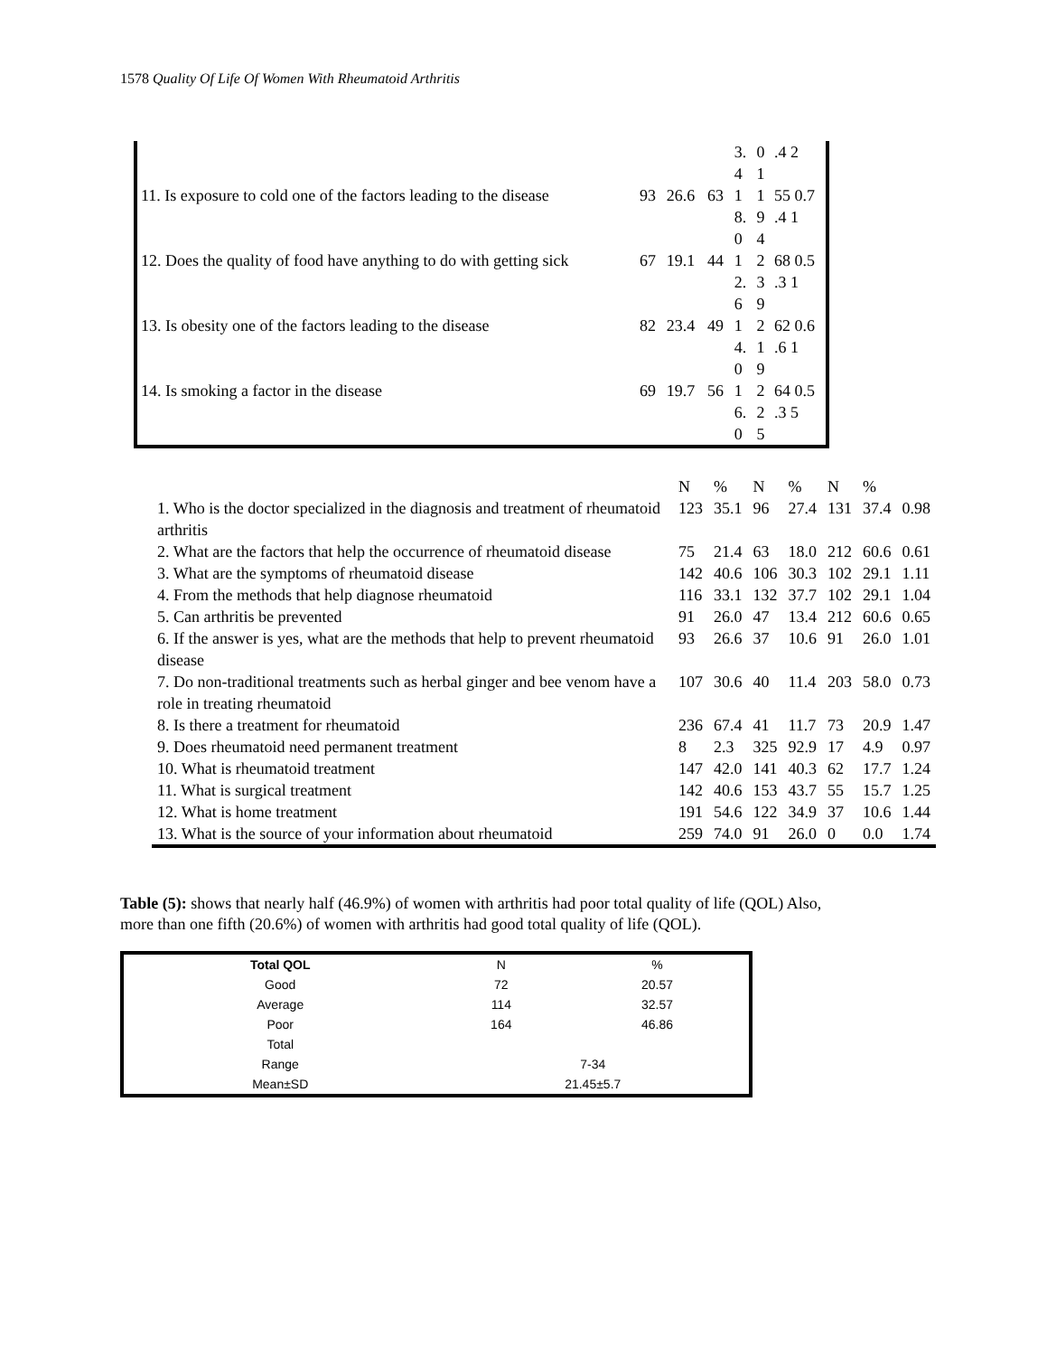1578 Quality Of Life Of Women With Rheumatoid Arthritis
| | | | | 3. 4 | 0 1 | .4 2 |
| 11. Is exposure to cold one of the factors leading to the disease | 93 | 26.6 | 63 | 1 8. 0 | 1 9 4 | 55 0.7 .4 1 |
| 12. Does the quality of food have anything to do with getting sick | 67 | 19.1 | 44 | 1 2. 6 | 2 3 9 | 68 0.5 .3 1 |
| 13. Is obesity one of the factors leading to the disease | 82 | 23.4 | 49 | 1 4. 0 | 2 1 9 | 62 0.6 .6 1 |
| 14. Is smoking a factor in the disease | 69 | 19.7 | 56 | 1 6. 0 | 2 2 5 | 64 0.5 .3 5 |
| | N | % | N | % | N | % | |
| 1. Who is the doctor specialized in the diagnosis and treatment of rheumatoid arthritis | 123 | 35.1 | 96 | 27.4 | 131 | 37.4 | 0.98 |
| 2. What are the factors that help the occurrence of rheumatoid disease | 75 | 21.4 | 63 | 18.0 | 212 | 60.6 | 0.61 |
| 3. What are the symptoms of rheumatoid disease | 142 | 40.6 | 106 | 30.3 | 102 | 29.1 | 1.11 |
| 4. From the methods that help diagnose rheumatoid | 116 | 33.1 | 132 | 37.7 | 102 | 29.1 | 1.04 |
| 5. Can arthritis be prevented | 91 | 26.0 | 47 | 13.4 | 212 | 60.6 | 0.65 |
| 6. If the answer is yes, what are the methods that help to prevent rheumatoid disease | 93 | 26.6 | 37 | 10.6 | 91 | 26.0 | 1.01 |
| 7. Do non-traditional treatments such as herbal ginger and bee venom have a role in treating rheumatoid | 107 | 30.6 | 40 | 11.4 | 203 | 58.0 | 0.73 |
| 8. Is there a treatment for rheumatoid | 236 | 67.4 | 41 | 11.7 | 73 | 20.9 | 1.47 |
| 9. Does rheumatoid need permanent treatment | 8 | 2.3 | 325 | 92.9 | 17 | 4.9 | 0.97 |
| 10. What is rheumatoid treatment | 147 | 42.0 | 141 | 40.3 | 62 | 17.7 | 1.24 |
| 11. What is surgical treatment | 142 | 40.6 | 153 | 43.7 | 55 | 15.7 | 1.25 |
| 12. What is home treatment | 191 | 54.6 | 122 | 34.9 | 37 | 10.6 | 1.44 |
| 13. What is the source of your information about rheumatoid | 259 | 74.0 | 91 | 26.0 | 0 | 0.0 | 1.74 |
Table (5): shows that nearly half (46.9%) of women with arthritis had poor total quality of life (QOL) Also, more than one fifth (20.6%) of women with arthritis had good total quality of life (QOL).
| Total QOL | N | % |
| Good | 72 | 20.57 |
| Average | 114 | 32.57 |
| Poor | 164 | 46.86 |
| Total | | |
| Range | 7-34 | |
| Mean±SD | 21.45±5.7 | |